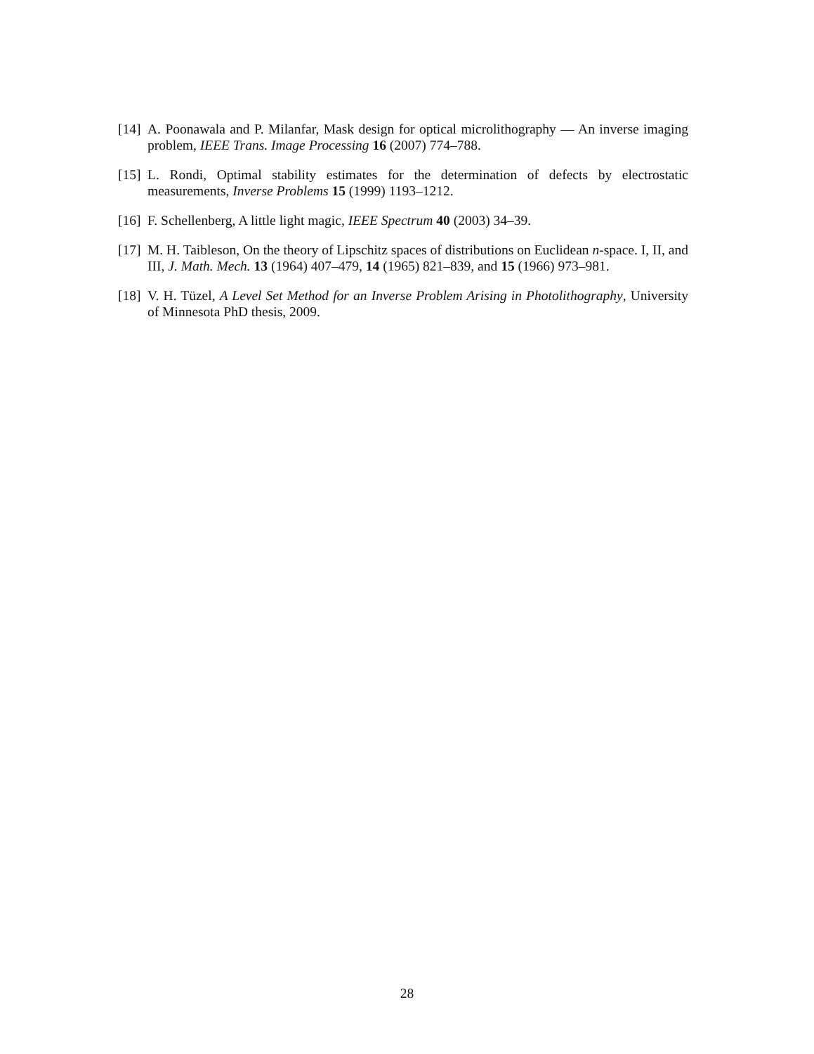[14] A. Poonawala and P. Milanfar, Mask design for optical microlithography — An inverse imaging problem, IEEE Trans. Image Processing 16 (2007) 774–788.
[15] L. Rondi, Optimal stability estimates for the determination of defects by electrostatic measurements, Inverse Problems 15 (1999) 1193–1212.
[16] F. Schellenberg, A little light magic, IEEE Spectrum 40 (2003) 34–39.
[17] M. H. Taibleson, On the theory of Lipschitz spaces of distributions on Euclidean n-space. I, II, and III, J. Math. Mech. 13 (1964) 407–479, 14 (1965) 821–839, and 15 (1966) 973–981.
[18] V. H. Tüzel, A Level Set Method for an Inverse Problem Arising in Photolithography, University of Minnesota PhD thesis, 2009.
28